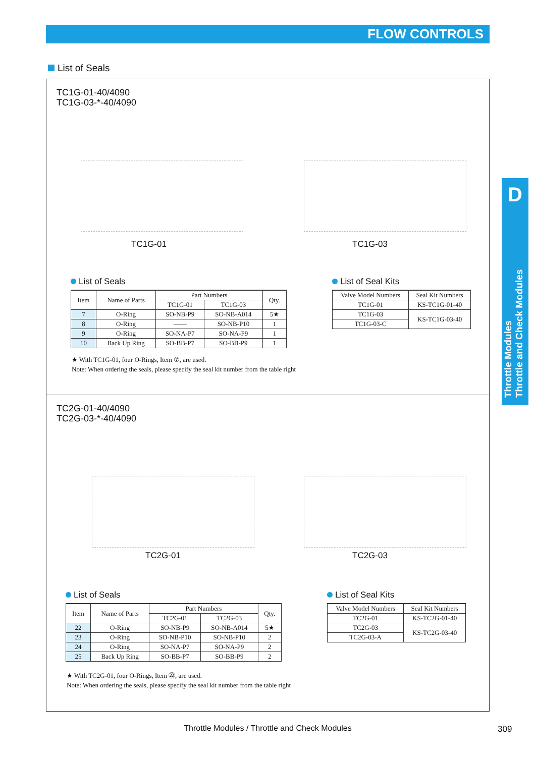FLOW CONTROLS
List of Seals
TC1G-01-40/4090
TC1G-03-*-40/4090
TC1G-01 TC1G-03
List of Seals List of Seal Kits
| Item | Name of Parts | Part Numbers | | Qty. |
| --- | --- | --- | --- | --- |
| | | TC1G-01 | TC1G-03 | |
| 7 | O-Ring | SO-NB-P9 | SO-NB-A014 | 5★ |
| 8 | O-Ring | —— | SO-NB-P10 | 1 |
| 9 | O-Ring | SO-NA-P7 | SO-NA-P9 | 1 |
| 10 | Back Up Ring | SO-BB-P7 | SO-BB-P9 | 1 |
| Valve Model Numbers | Seal Kit Numbers |
| --- | --- |
| TC1G-01 | KS-TC1G-01-40 |
| TC1G-03 | KS-TC1G-03-40 |
| TC1G-03-C | |
★ With TC1G-01, four O-Rings, Item ⑦, are used.
Note: When ordering the seals, please specify the seal kit number from the table right
TC2G-01-40/4090
TC2G-03-*-40/4090
TC2G-01 TC2G-03
List of Seals List of Seal Kits
| Item | Name of Parts | Part Numbers | | Qty. |
| --- | --- | --- | --- | --- |
| | | TC2G-01 | TC2G-03 | |
| 22 | O-Ring | SO-NB-P9 | SO-NB-A014 | 5★ |
| 23 | O-Ring | SO-NB-P10 | SO-NB-P10 | 2 |
| 24 | O-Ring | SO-NA-P7 | SO-NA-P9 | 2 |
| 25 | Back Up Ring | SO-BB-P7 | SO-BB-P9 | 2 |
| Valve Model Numbers | Seal Kit Numbers |
| --- | --- |
| TC2G-01 | KS-TC2G-01-40 |
| TC2G-03 | KS-TC2G-03-40 |
| TC2G-03-A | |
★ With TC2G-01, four O-Rings, Item ㉒, are used.
Note: When ordering the seals, please specify the seal kit number from the table right
D
Throttle Modules
Throttle and Check Modules
Throttle Modules / Throttle and Check Modules 309